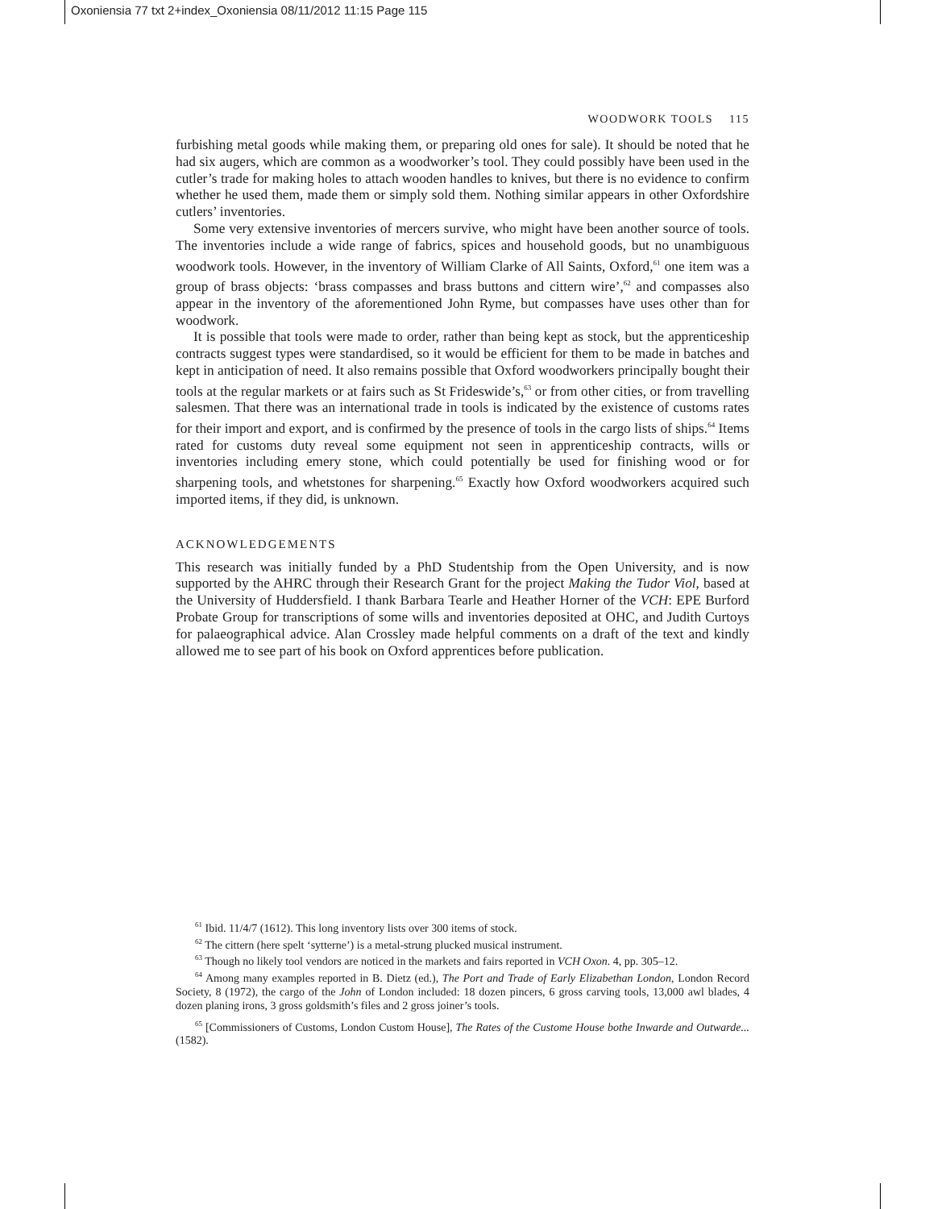Oxoniensia 77 txt 2+index_Oxoniensia 08/11/2012 11:15 Page 115
WOODWORK TOOLS 115
furbishing metal goods while making them, or preparing old ones for sale). It should be noted that he had six augers, which are common as a woodworker’s tool. They could possibly have been used in the cutler’s trade for making holes to attach wooden handles to knives, but there is no evidence to confirm whether he used them, made them or simply sold them. Nothing similar appears in other Oxfordshire cutlers’ inventories.
Some very extensive inventories of mercers survive, who might have been another source of tools. The inventories include a wide range of fabrics, spices and household goods, but no unambiguous woodwork tools. However, in the inventory of William Clarke of All Saints, Oxford,<sup>61</sup> one item was a group of brass objects: ‘brass compasses and brass buttons and cittern wire’,<sup>62</sup> and compasses also appear in the inventory of the aforementioned John Ryme, but compasses have uses other than for woodwork.
It is possible that tools were made to order, rather than being kept as stock, but the apprenticeship contracts suggest types were standardised, so it would be efficient for them to be made in batches and kept in anticipation of need. It also remains possible that Oxford woodworkers principally bought their tools at the regular markets or at fairs such as St Frideswide’s,<sup>63</sup> or from other cities, or from travelling salesmen. That there was an international trade in tools is indicated by the existence of customs rates for their import and export, and is confirmed by the presence of tools in the cargo lists of ships.<sup>64</sup> Items rated for customs duty reveal some equipment not seen in apprenticeship contracts, wills or inventories including emery stone, which could potentially be used for finishing wood or for sharpening tools, and whetstones for sharpening.<sup>65</sup> Exactly how Oxford woodworkers acquired such imported items, if they did, is unknown.
ACKNOWLEDGEMENTS
This research was initially funded by a PhD Studentship from the Open University, and is now supported by the AHRC through their Research Grant for the project Making the Tudor Viol, based at the University of Huddersfield. I thank Barbara Tearle and Heather Horner of the VCH: EPE Burford Probate Group for transcriptions of some wills and inventories deposited at OHC, and Judith Curtoys for palaeographical advice. Alan Crossley made helpful comments on a draft of the text and kindly allowed me to see part of his book on Oxford apprentices before publication.
<sup>61</sup> Ibid. 11/4/7 (1612). This long inventory lists over 300 items of stock.
<sup>62</sup> The cittern (here spelt ‘sytterne’) is a metal-strung plucked musical instrument.
<sup>63</sup> Though no likely tool vendors are noticed in the markets and fairs reported in VCH Oxon. 4, pp. 305–12.
<sup>64</sup> Among many examples reported in B. Dietz (ed.), The Port and Trade of Early Elizabethan London, London Record Society, 8 (1972), the cargo of the John of London included: 18 dozen pincers, 6 gross carving tools, 13,000 awl blades, 4 dozen planing irons, 3 gross goldsmith’s files and 2 gross joiner’s tools.
<sup>65</sup> [Commissioners of Customs, London Custom House], The Rates of the Custome House bothe Inwarde and Outwarde... (1582).